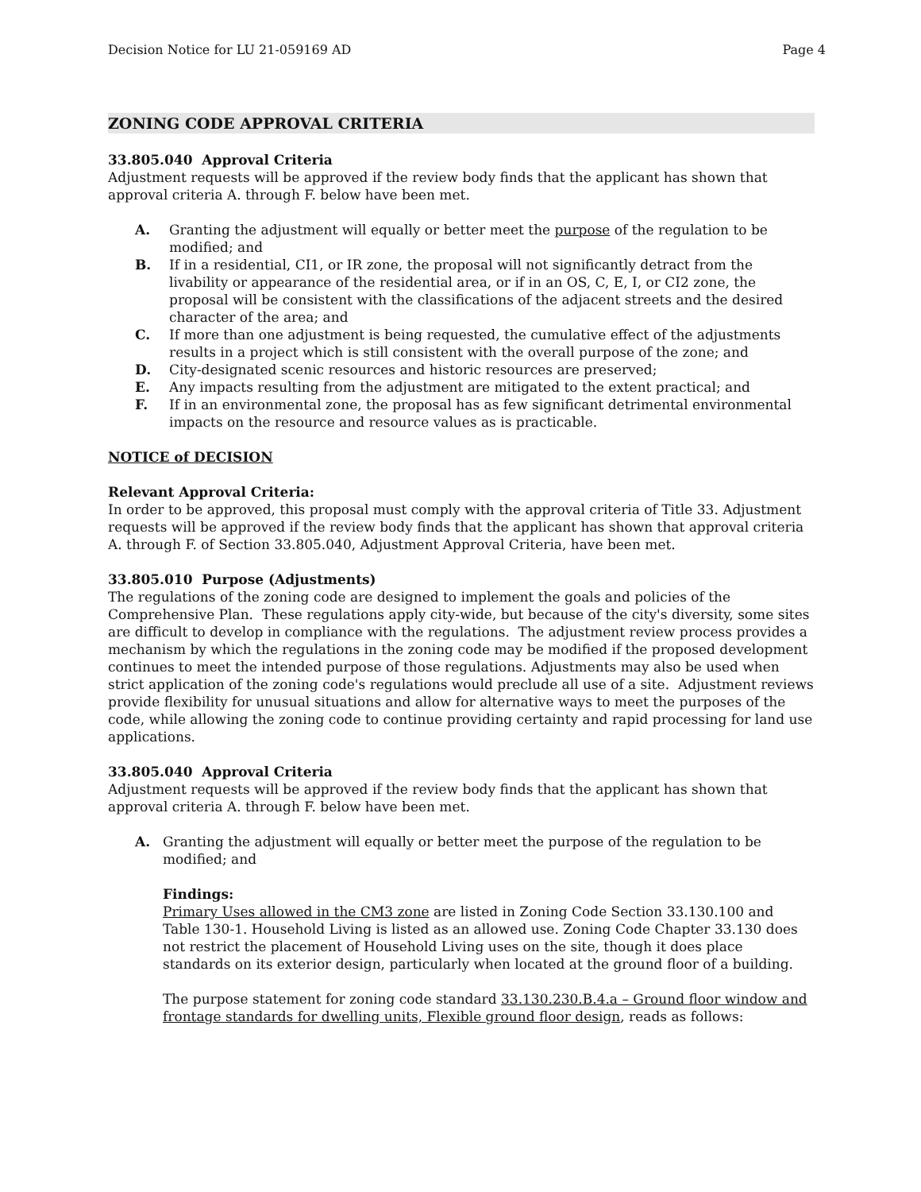Decision Notice for LU 21-059169 AD Page 4
ZONING CODE APPROVAL CRITERIA
33.805.040 Approval Criteria
Adjustment requests will be approved if the review body finds that the applicant has shown that approval criteria A. through F. below have been met.
A. Granting the adjustment will equally or better meet the purpose of the regulation to be modified; and
B. If in a residential, CI1, or IR zone, the proposal will not significantly detract from the livability or appearance of the residential area, or if in an OS, C, E, I, or CI2 zone, the proposal will be consistent with the classifications of the adjacent streets and the desired character of the area; and
C. If more than one adjustment is being requested, the cumulative effect of the adjustments results in a project which is still consistent with the overall purpose of the zone; and
D. City-designated scenic resources and historic resources are preserved;
E. Any impacts resulting from the adjustment are mitigated to the extent practical; and
F. If in an environmental zone, the proposal has as few significant detrimental environmental impacts on the resource and resource values as is practicable.
NOTICE of DECISION
Relevant Approval Criteria:
In order to be approved, this proposal must comply with the approval criteria of Title 33. Adjustment requests will be approved if the review body finds that the applicant has shown that approval criteria A. through F. of Section 33.805.040, Adjustment Approval Criteria, have been met.
33.805.010 Purpose (Adjustments)
The regulations of the zoning code are designed to implement the goals and policies of the Comprehensive Plan. These regulations apply city-wide, but because of the city's diversity, some sites are difficult to develop in compliance with the regulations. The adjustment review process provides a mechanism by which the regulations in the zoning code may be modified if the proposed development continues to meet the intended purpose of those regulations. Adjustments may also be used when strict application of the zoning code's regulations would preclude all use of a site. Adjustment reviews provide flexibility for unusual situations and allow for alternative ways to meet the purposes of the code, while allowing the zoning code to continue providing certainty and rapid processing for land use applications.
33.805.040 Approval Criteria
Adjustment requests will be approved if the review body finds that the applicant has shown that approval criteria A. through F. below have been met.
A. Granting the adjustment will equally or better meet the purpose of the regulation to be modified; and
Findings:
Primary Uses allowed in the CM3 zone are listed in Zoning Code Section 33.130.100 and Table 130-1. Household Living is listed as an allowed use. Zoning Code Chapter 33.130 does not restrict the placement of Household Living uses on the site, though it does place standards on its exterior design, particularly when located at the ground floor of a building.
The purpose statement for zoning code standard 33.130.230.B.4.a – Ground floor window and frontage standards for dwelling units, Flexible ground floor design, reads as follows: